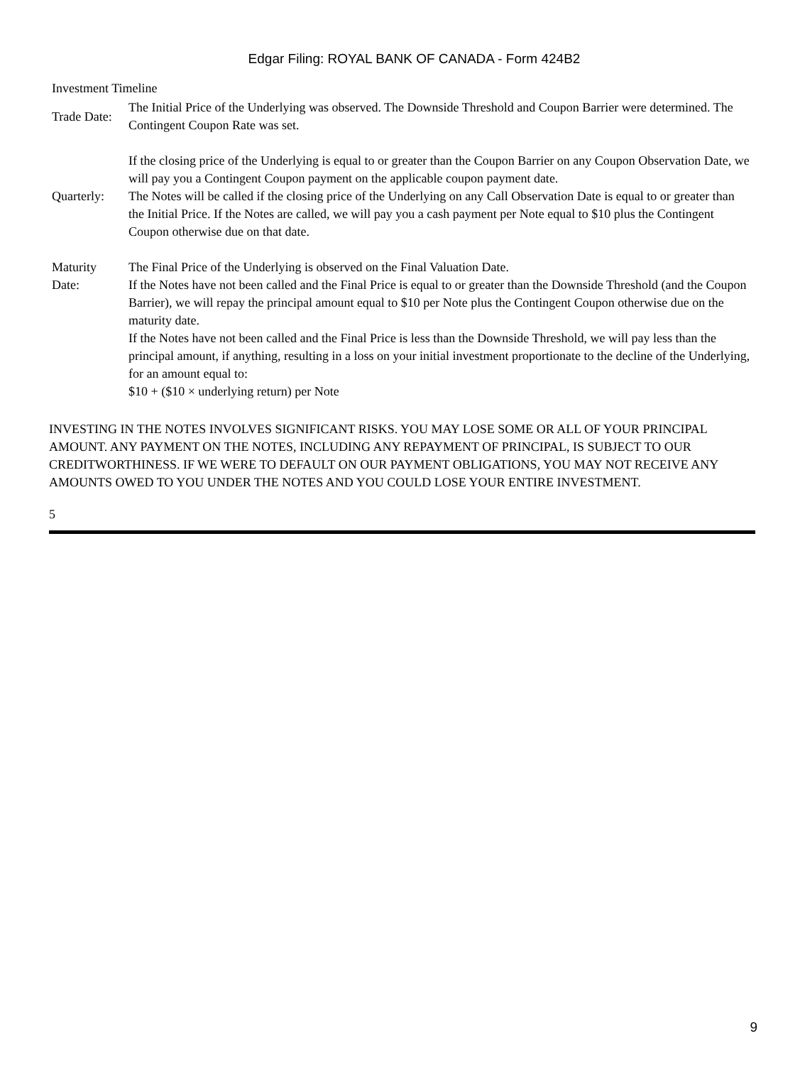Edgar Filing: ROYAL BANK OF CANADA - Form 424B2
Investment Timeline
| Trade Date: | The Initial Price of the Underlying was observed. The Downside Threshold and Coupon Barrier were determined. The Contingent Coupon Rate was set. |
| Quarterly: | If the closing price of the Underlying is equal to or greater than the Coupon Barrier on any Coupon Observation Date, we will pay you a Contingent Coupon payment on the applicable coupon payment date. The Notes will be called if the closing price of the Underlying on any Call Observation Date is equal to or greater than the Initial Price. If the Notes are called, we will pay you a cash payment per Note equal to $10 plus the Contingent Coupon otherwise due on that date. |
| Maturity Date: | The Final Price of the Underlying is observed on the Final Valuation Date. If the Notes have not been called and the Final Price is equal to or greater than the Downside Threshold (and the Coupon Barrier), we will repay the principal amount equal to $10 per Note plus the Contingent Coupon otherwise due on the maturity date. If the Notes have not been called and the Final Price is less than the Downside Threshold, we will pay less than the principal amount, if anything, resulting in a loss on your initial investment proportionate to the decline of the Underlying, for an amount equal to: $10 + ($10 × underlying return) per Note |
INVESTING IN THE NOTES INVOLVES SIGNIFICANT RISKS. YOU MAY LOSE SOME OR ALL OF YOUR PRINCIPAL AMOUNT. ANY PAYMENT ON THE NOTES, INCLUDING ANY REPAYMENT OF PRINCIPAL, IS SUBJECT TO OUR CREDITWORTHINESS. IF WE WERE TO DEFAULT ON OUR PAYMENT OBLIGATIONS, YOU MAY NOT RECEIVE ANY AMOUNTS OWED TO YOU UNDER THE NOTES AND YOU COULD LOSE YOUR ENTIRE INVESTMENT.
5
9